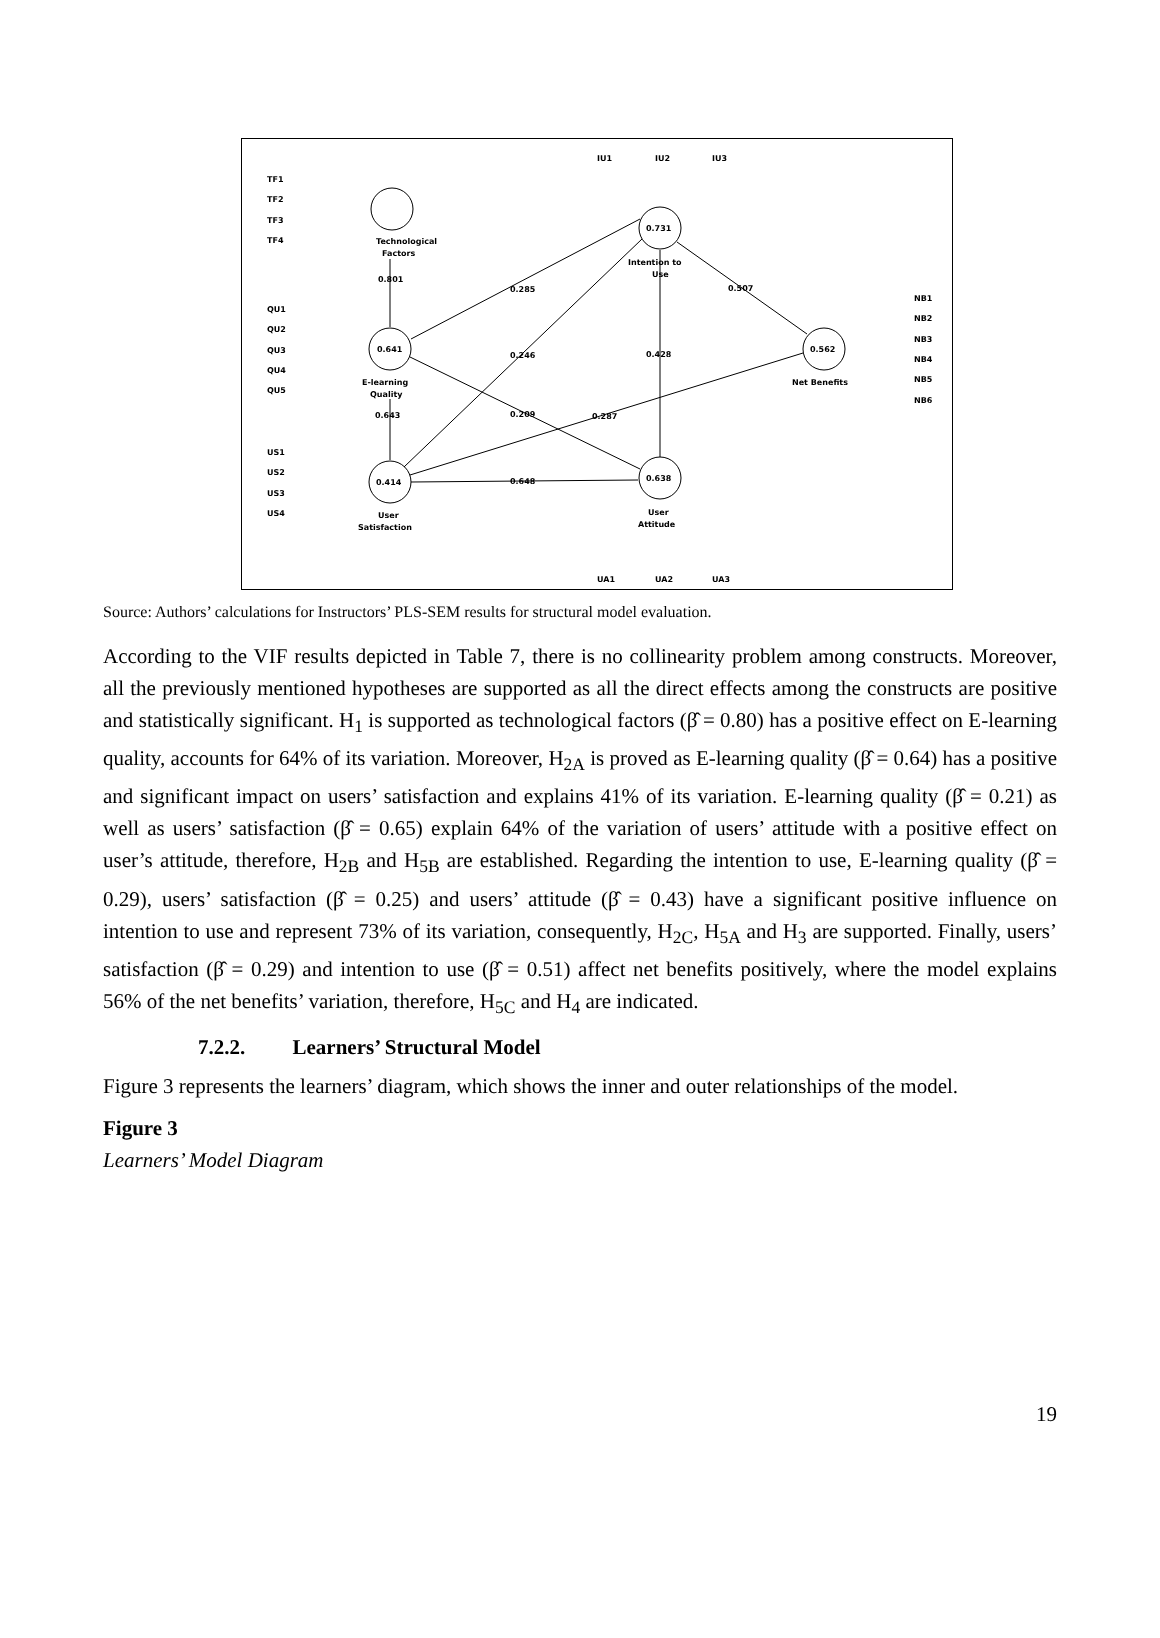Technological
Factors
0.801
0.641
E-learning
Quality
0.643
0.414
User
Satisfaction
0.731
Intention to
Use
0.562
Net Benefits
0.638
User
Attitude
0.285
0.246
0.428
0.507
0.209
0.287
0.648
TF1
TF2
TF3
TF4
QU1
QU2
QU3
QU4
QU5
US1
US2
US3
US4
IU1
IU2
IU3
UA1
UA2
UA3
NB1
NB2
NB3
NB4
NB5
NB6
Source: Authors’ calculations for Instructors’ PLS-SEM results for structural model evaluation.
According to the VIF results depicted in Table 7, there is no collinearity problem among constructs. Moreover, all the previously mentioned hypotheses are supported as all the direct effects among the constructs are positive and statistically significant. H<sub>1</sub> is supported as technological factors (β̂ = 0.80) has a positive effect on E-learning quality, accounts for 64% of its variation. Moreover, H<sub>2A</sub> is proved as E-learning quality (β̂ = 0.64) has a positive and significant impact on users’ satisfaction and explains 41% of its variation. E-learning quality (β̂ = 0.21) as well as users’ satisfaction (β̂ = 0.65) explain 64% of the variation of users’ attitude with a positive effect on user’s attitude, therefore, H<sub>2B</sub> and H<sub>5B</sub> are established. Regarding the intention to use, E-learning quality (β̂ = 0.29), users’ satisfaction (β̂ = 0.25) and users’ attitude (β̂ = 0.43) have a significant positive influence on intention to use and represent 73% of its variation, consequently, H<sub>2C</sub>, H<sub>5A</sub> and H<sub>3</sub> are supported. Finally, users’ satisfaction (β̂ = 0.29) and intention to use (β̂ = 0.51) affect net benefits positively, where the model explains 56% of the net benefits’ variation, therefore, H<sub>5C</sub> and H<sub>4</sub> are indicated.
7.2.2. Learners’ Structural Model
Figure 3 represents the learners’ diagram, which shows the inner and outer relationships of the model.
Figure 3
Learners’ Model Diagram
19